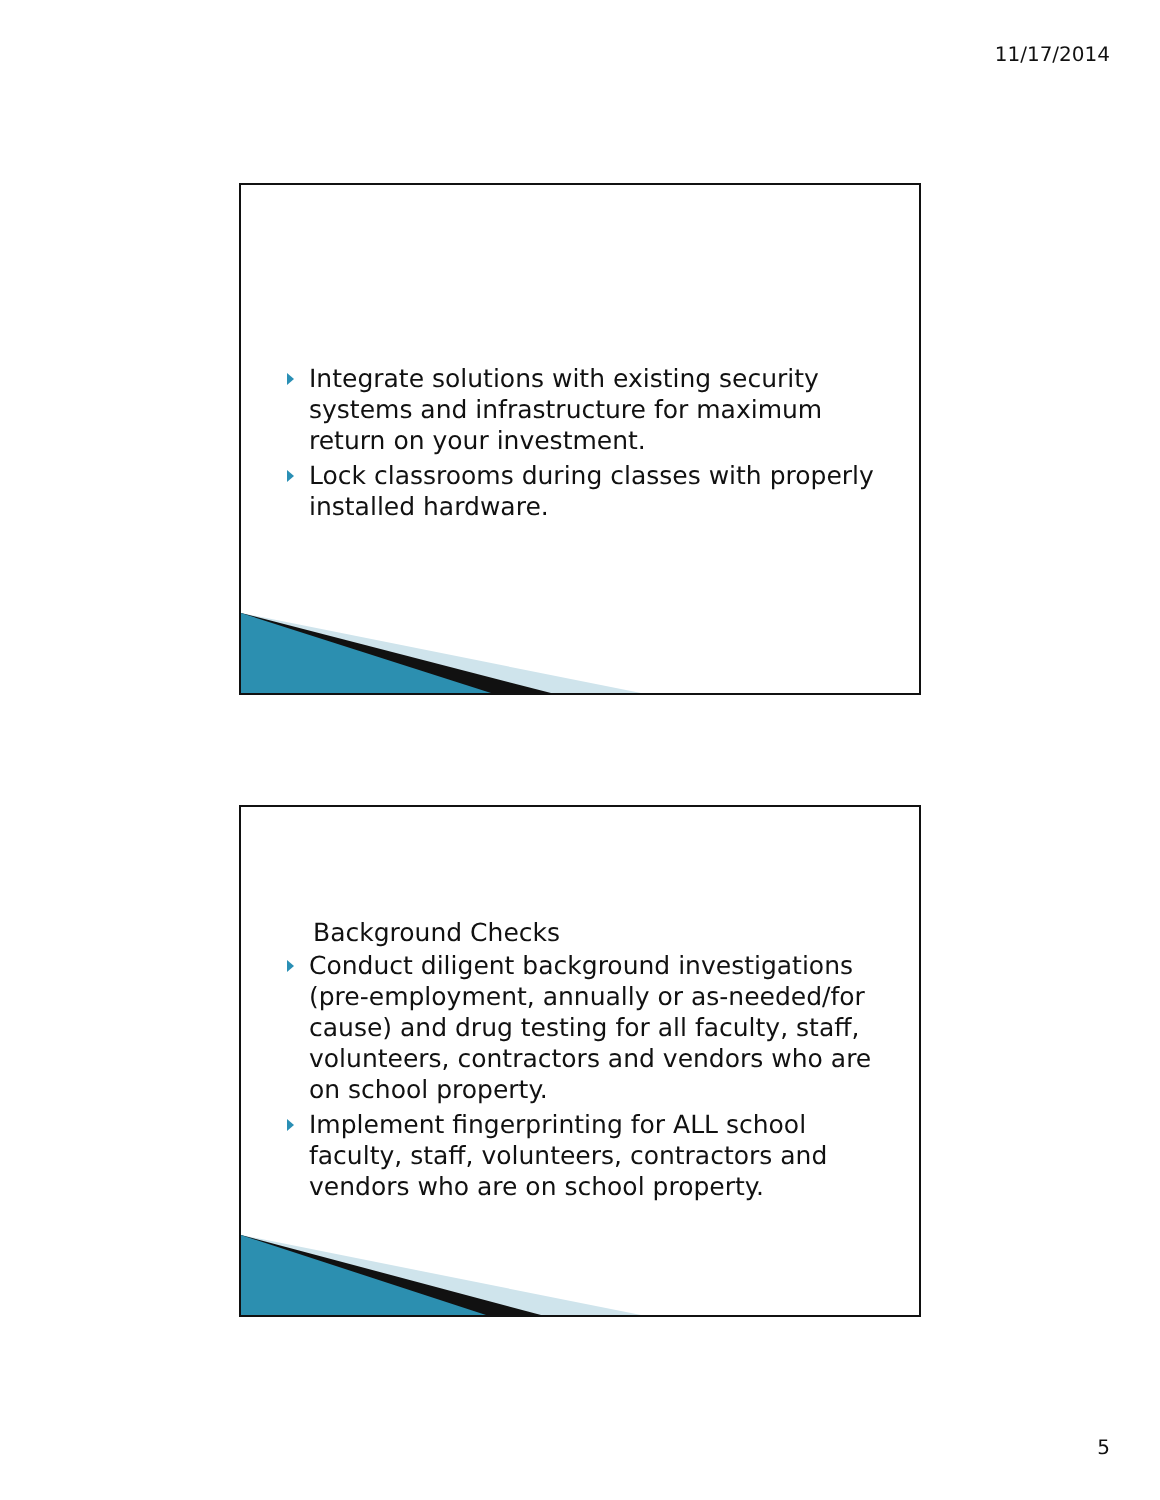11/17/2014
Integrate solutions with existing security systems and infrastructure for maximum return on your investment.
Lock classrooms during classes with properly installed hardware.
Background Checks
Conduct diligent background investigations (pre-employment, annually or as-needed/for cause) and drug testing for all faculty, staff, volunteers, contractors and vendors who are on school property.
Implement fingerprinting for ALL school faculty, staff, volunteers, contractors and vendors who are on school property.
5